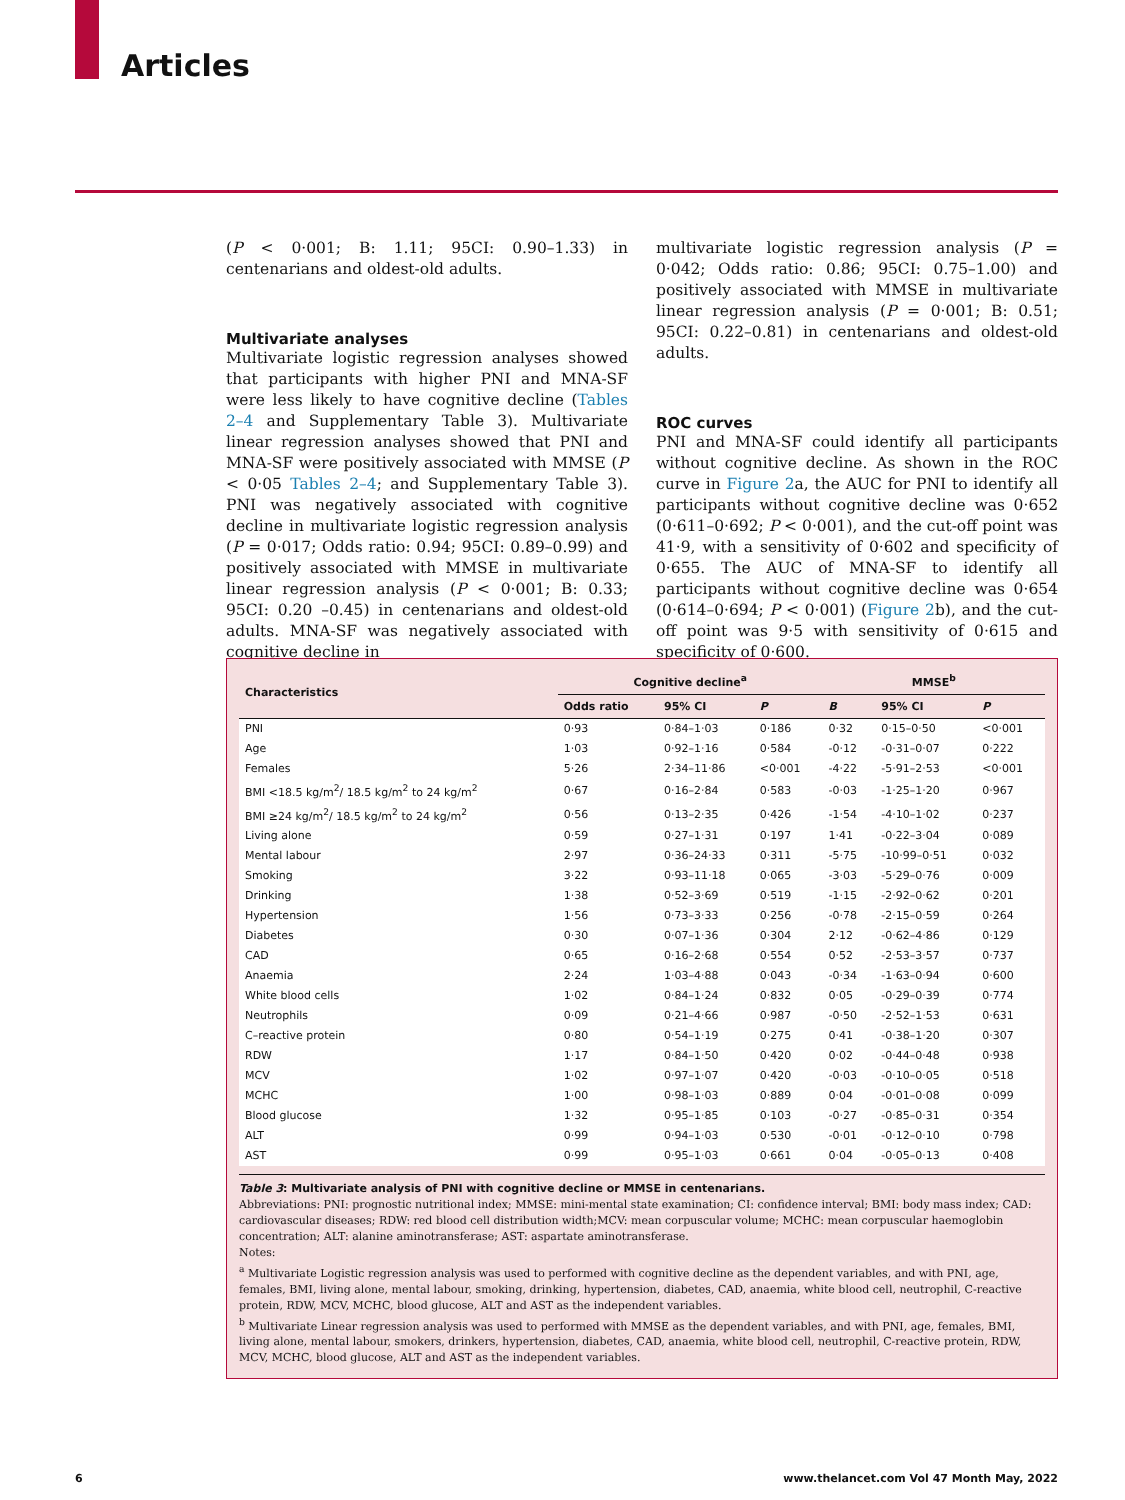Articles
(P < 0·001; B: 1.11; 95CI: 0.90–1.33) in centenarians and oldest-old adults.
Multivariate analyses
Multivariate logistic regression analyses showed that participants with higher PNI and MNA-SF were less likely to have cognitive decline (Tables 2–4 and Supplementary Table 3). Multivariate linear regression analyses showed that PNI and MNA-SF were positively associated with MMSE (P < 0·05 Tables 2–4; and Supplementary Table 3). PNI was negatively associated with cognitive decline in multivariate logistic regression analysis (P = 0·017; Odds ratio: 0.94; 95CI: 0.89–0.99) and positively associated with MMSE in multivariate linear regression analysis (P < 0·001; B: 0.33; 95CI: 0.20 –0.45) in centenarians and oldest-old adults. MNA-SF was negatively associated with cognitive decline in
multivariate logistic regression analysis (P = 0·042; Odds ratio: 0.86; 95CI: 0.75–1.00) and positively associated with MMSE in multivariate linear regression analysis (P = 0·001; B: 0.51; 95CI: 0.22–0.81) in centenarians and oldest-old adults.
ROC curves
PNI and MNA-SF could identify all participants without cognitive decline. As shown in the ROC curve in Figure 2a, the AUC for PNI to identify all participants without cognitive decline was 0·652 (0·611–0·692; P < 0·001), and the cut-off point was 41·9, with a sensitivity of 0·602 and specificity of 0·655. The AUC of MNA-SF to identify all participants without cognitive decline was 0·654 (0·614–0·694; P < 0·001) (Figure 2b), and the cut-off point was 9·5 with sensitivity of 0·615 and specificity of 0·600.
| Characteristics | Cognitive decline<sup>a</sup> | | | MMSE<sup>b</sup> | | |
| --- | --- | --- | --- | --- | --- | --- |
| | Odds ratio | 95% CI | P | B | 95% CI | P |
| PNI | 0·93 | 0·84–1·03 | 0·186 | 0·32 | 0·15–0·50 | <0·001 |
| Age | 1·03 | 0·92–1·16 | 0·584 | -0·12 | -0·31–0·07 | 0·222 |
| Females | 5·26 | 2·34–11·86 | <0·001 | -4·22 | -5·91–2·53 | <0·001 |
| BMI <18.5 kg/m<sup>2</sup>/ 18.5 kg/m<sup>2</sup> to 24 kg/m<sup>2</sup> | 0·67 | 0·16–2·84 | 0·583 | -0·03 | -1·25–1·20 | 0·967 |
| BMI ≥24 kg/m<sup>2</sup>/ 18.5 kg/m<sup>2</sup> to 24 kg/m<sup>2</sup> | 0·56 | 0·13–2·35 | 0·426 | -1·54 | -4·10–1·02 | 0·237 |
| Living alone | 0·59 | 0·27–1·31 | 0·197 | 1·41 | -0·22–3·04 | 0·089 |
| Mental labour | 2·97 | 0·36–24·33 | 0·311 | -5·75 | -10·99–0·51 | 0·032 |
| Smoking | 3·22 | 0·93–11·18 | 0·065 | -3·03 | -5·29–0·76 | 0·009 |
| Drinking | 1·38 | 0·52–3·69 | 0·519 | -1·15 | -2·92–0·62 | 0·201 |
| Hypertension | 1·56 | 0·73–3·33 | 0·256 | -0·78 | -2·15–0·59 | 0·264 |
| Diabetes | 0·30 | 0·07–1·36 | 0·304 | 2·12 | -0·62–4·86 | 0·129 |
| CAD | 0·65 | 0·16–2·68 | 0·554 | 0·52 | -2·53–3·57 | 0·737 |
| Anaemia | 2·24 | 1·03–4·88 | 0·043 | -0·34 | -1·63–0·94 | 0·600 |
| White blood cells | 1·02 | 0·84–1·24 | 0·832 | 0·05 | -0·29–0·39 | 0·774 |
| Neutrophils | 0·09 | 0·21–4·66 | 0·987 | -0·50 | -2·52–1·53 | 0·631 |
| C–reactive protein | 0·80 | 0·54–1·19 | 0·275 | 0·41 | -0·38–1·20 | 0·307 |
| RDW | 1·17 | 0·84–1·50 | 0·420 | 0·02 | -0·44–0·48 | 0·938 |
| MCV | 1·02 | 0·97–1·07 | 0·420 | -0·03 | -0·10–0·05 | 0·518 |
| MCHC | 1·00 | 0·98–1·03 | 0·889 | 0·04 | -0·01–0·08 | 0·099 |
| Blood glucose | 1·32 | 0·95–1·85 | 0·103 | -0·27 | -0·85–0·31 | 0·354 |
| ALT | 0·99 | 0·94–1·03 | 0·530 | -0·01 | -0·12–0·10 | 0·798 |
| AST | 0·99 | 0·95–1·03 | 0·661 | 0·04 | -0·05–0·13 | 0·408 |
Table 3: Multivariate analysis of PNI with cognitive decline or MMSE in centenarians.
Abbreviations: PNI: prognostic nutritional index; MMSE: mini-mental state examination; CI: confidence interval; BMI: body mass index; CAD: cardiovascular diseases; RDW: red blood cell distribution width;MCV: mean corpuscular volume; MCHC: mean corpuscular haemoglobin concentration; ALT: alanine aminotransferase; AST: aspartate aminotransferase.
Notes:
<sup>a</sup> Multivariate Logistic regression analysis was used to performed with cognitive decline as the dependent variables, and with PNI, age, females, BMI, living alone, mental labour, smoking, drinking, hypertension, diabetes, CAD, anaemia, white blood cell, neutrophil, C-reactive protein, RDW, MCV, MCHC, blood glucose, ALT and AST as the independent variables.
<sup>b</sup> Multivariate Linear regression analysis was used to performed with MMSE as the dependent variables, and with PNI, age, females, BMI, living alone, mental labour, smokers, drinkers, hypertension, diabetes, CAD, anaemia, white blood cell, neutrophil, C-reactive protein, RDW, MCV, MCHC, blood glucose, ALT and AST as the independent variables.
6
www.thelancet.com Vol 47 Month May, 2022